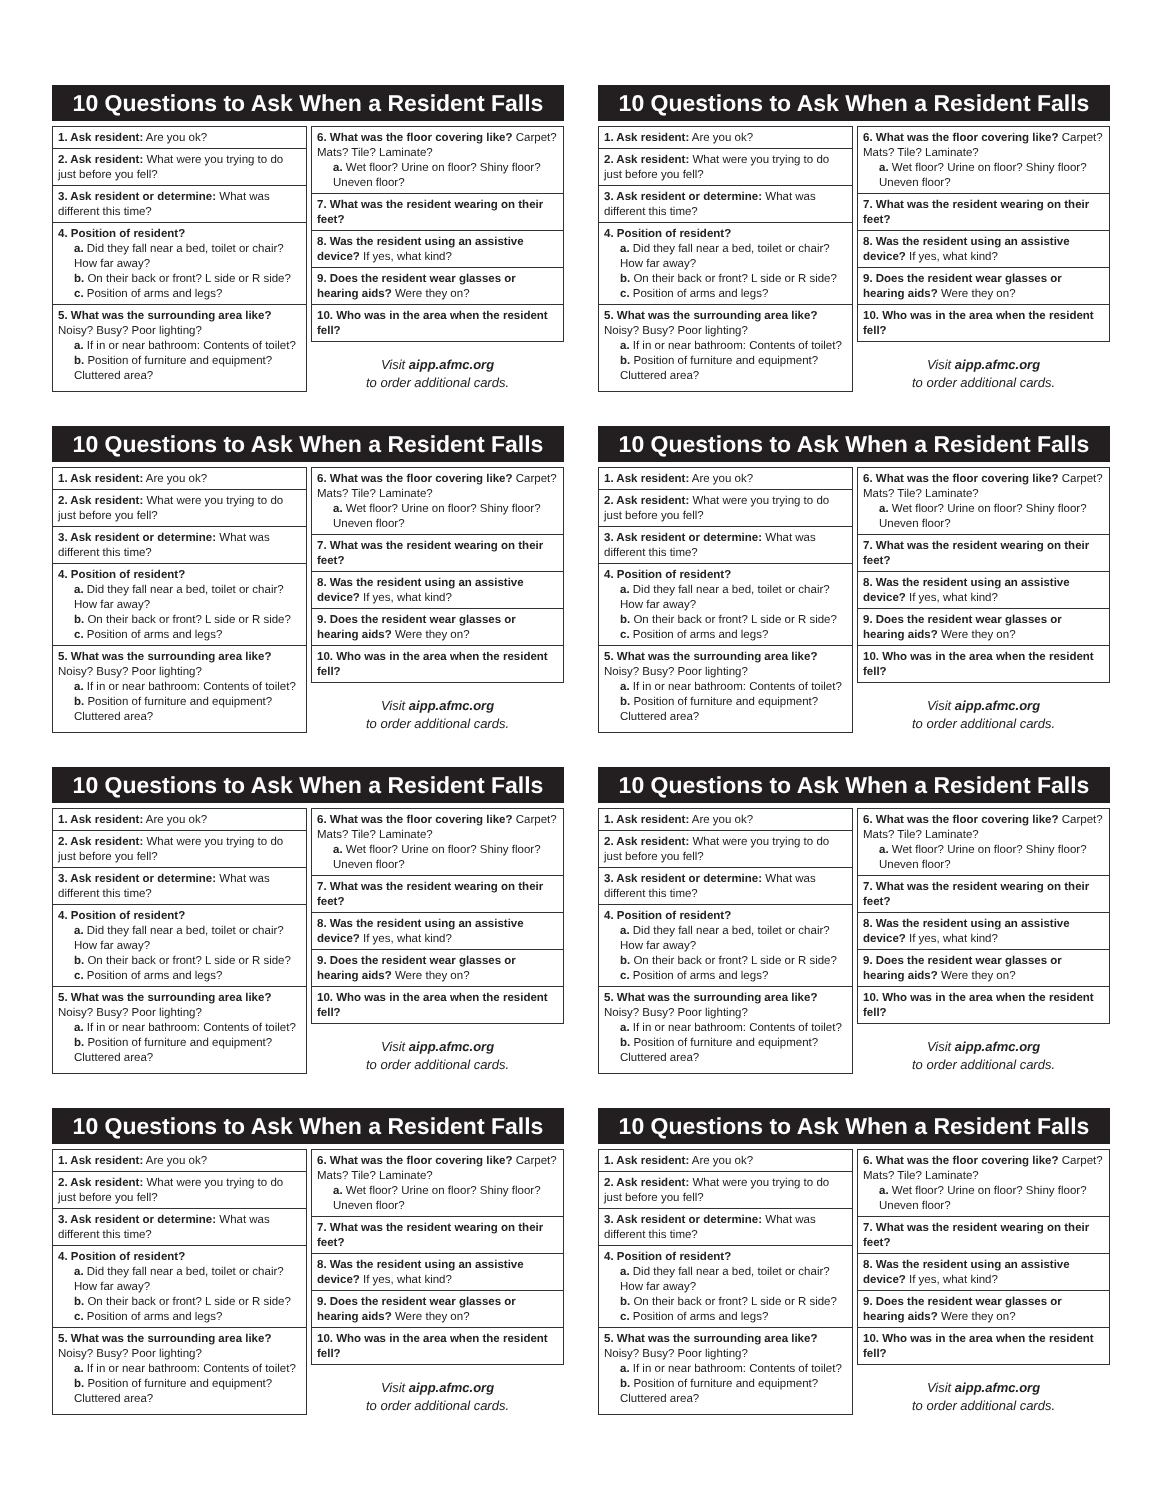10 Questions to Ask When a Resident Falls
1. Ask resident: Are you ok?
2. Ask resident: What were you trying to do just before you fell?
3. Ask resident or determine: What was different this time?
4. Position of resident?
a. Did they fall near a bed, toilet or chair? How far away?
b. On their back or front? L side or R side?
c. Position of arms and legs?
5. What was the surrounding area like? Noisy? Busy? Poor lighting?
a. If in or near bathroom: Contents of toilet?
b. Position of furniture and equipment? Cluttered area?
6. What was the floor covering like? Carpet? Mats? Tile? Laminate?
a. Wet floor? Urine on floor? Shiny floor? Uneven floor?
7. What was the resident wearing on their feet?
8. Was the resident using an assistive device? If yes, what kind?
9. Does the resident wear glasses or hearing aids? Were they on?
10. Who was in the area when the resident fell?
Visit aipp.afmc.org
to order additional cards.
10 Questions to Ask When a Resident Falls
1. Ask resident: Are you ok?
2. Ask resident: What were you trying to do just before you fell?
3. Ask resident or determine: What was different this time?
4. Position of resident?
a. Did they fall near a bed, toilet or chair? How far away?
b. On their back or front? L side or R side?
c. Position of arms and legs?
5. What was the surrounding area like? Noisy? Busy? Poor lighting?
a. If in or near bathroom: Contents of toilet?
b. Position of furniture and equipment? Cluttered area?
6. What was the floor covering like? Carpet? Mats? Tile? Laminate?
a. Wet floor? Urine on floor? Shiny floor? Uneven floor?
7. What was the resident wearing on their feet?
8. Was the resident using an assistive device? If yes, what kind?
9. Does the resident wear glasses or hearing aids? Were they on?
10. Who was in the area when the resident fell?
Visit aipp.afmc.org
to order additional cards.
10 Questions to Ask When a Resident Falls
1. Ask resident: Are you ok?
2. Ask resident: What were you trying to do just before you fell?
3. Ask resident or determine: What was different this time?
4. Position of resident?
a. Did they fall near a bed, toilet or chair? How far away?
b. On their back or front? L side or R side?
c. Position of arms and legs?
5. What was the surrounding area like? Noisy? Busy? Poor lighting?
a. If in or near bathroom: Contents of toilet?
b. Position of furniture and equipment? Cluttered area?
6. What was the floor covering like? Carpet? Mats? Tile? Laminate?
a. Wet floor? Urine on floor? Shiny floor? Uneven floor?
7. What was the resident wearing on their feet?
8. Was the resident using an assistive device? If yes, what kind?
9. Does the resident wear glasses or hearing aids? Were they on?
10. Who was in the area when the resident fell?
Visit aipp.afmc.org
to order additional cards.
10 Questions to Ask When a Resident Falls
1. Ask resident: Are you ok?
2. Ask resident: What were you trying to do just before you fell?
3. Ask resident or determine: What was different this time?
4. Position of resident?
a. Did they fall near a bed, toilet or chair? How far away?
b. On their back or front? L side or R side?
c. Position of arms and legs?
5. What was the surrounding area like? Noisy? Busy? Poor lighting?
a. If in or near bathroom: Contents of toilet?
b. Position of furniture and equipment? Cluttered area?
6. What was the floor covering like? Carpet? Mats? Tile? Laminate?
a. Wet floor? Urine on floor? Shiny floor? Uneven floor?
7. What was the resident wearing on their feet?
8. Was the resident using an assistive device? If yes, what kind?
9. Does the resident wear glasses or hearing aids? Were they on?
10. Who was in the area when the resident fell?
Visit aipp.afmc.org
to order additional cards.
10 Questions to Ask When a Resident Falls
1. Ask resident: Are you ok?
2. Ask resident: What were you trying to do just before you fell?
3. Ask resident or determine: What was different this time?
4. Position of resident?
a. Did they fall near a bed, toilet or chair? How far away?
b. On their back or front? L side or R side?
c. Position of arms and legs?
5. What was the surrounding area like? Noisy? Busy? Poor lighting?
a. If in or near bathroom: Contents of toilet?
b. Position of furniture and equipment? Cluttered area?
6. What was the floor covering like? Carpet? Mats? Tile? Laminate?
a. Wet floor? Urine on floor? Shiny floor? Uneven floor?
7. What was the resident wearing on their feet?
8. Was the resident using an assistive device? If yes, what kind?
9. Does the resident wear glasses or hearing aids? Were they on?
10. Who was in the area when the resident fell?
Visit aipp.afmc.org
to order additional cards.
10 Questions to Ask When a Resident Falls
1. Ask resident: Are you ok?
2. Ask resident: What were you trying to do just before you fell?
3. Ask resident or determine: What was different this time?
4. Position of resident?
a. Did they fall near a bed, toilet or chair? How far away?
b. On their back or front? L side or R side?
c. Position of arms and legs?
5. What was the surrounding area like? Noisy? Busy? Poor lighting?
a. If in or near bathroom: Contents of toilet?
b. Position of furniture and equipment? Cluttered area?
6. What was the floor covering like? Carpet? Mats? Tile? Laminate?
a. Wet floor? Urine on floor? Shiny floor? Uneven floor?
7. What was the resident wearing on their feet?
8. Was the resident using an assistive device? If yes, what kind?
9. Does the resident wear glasses or hearing aids? Were they on?
10. Who was in the area when the resident fell?
Visit aipp.afmc.org
to order additional cards.
10 Questions to Ask When a Resident Falls
1. Ask resident: Are you ok?
2. Ask resident: What were you trying to do just before you fell?
3. Ask resident or determine: What was different this time?
4. Position of resident?
a. Did they fall near a bed, toilet or chair? How far away?
b. On their back or front? L side or R side?
c. Position of arms and legs?
5. What was the surrounding area like? Noisy? Busy? Poor lighting?
a. If in or near bathroom: Contents of toilet?
b. Position of furniture and equipment? Cluttered area?
6. What was the floor covering like? Carpet? Mats? Tile? Laminate?
a. Wet floor? Urine on floor? Shiny floor? Uneven floor?
7. What was the resident wearing on their feet?
8. Was the resident using an assistive device? If yes, what kind?
9. Does the resident wear glasses or hearing aids? Were they on?
10. Who was in the area when the resident fell?
Visit aipp.afmc.org
to order additional cards.
10 Questions to Ask When a Resident Falls
1. Ask resident: Are you ok?
2. Ask resident: What were you trying to do just before you fell?
3. Ask resident or determine: What was different this time?
4. Position of resident?
a. Did they fall near a bed, toilet or chair? How far away?
b. On their back or front? L side or R side?
c. Position of arms and legs?
5. What was the surrounding area like? Noisy? Busy? Poor lighting?
a. If in or near bathroom: Contents of toilet?
b. Position of furniture and equipment? Cluttered area?
6. What was the floor covering like? Carpet? Mats? Tile? Laminate?
a. Wet floor? Urine on floor? Shiny floor? Uneven floor?
7. What was the resident wearing on their feet?
8. Was the resident using an assistive device? If yes, what kind?
9. Does the resident wear glasses or hearing aids? Were they on?
10. Who was in the area when the resident fell?
Visit aipp.afmc.org
to order additional cards.